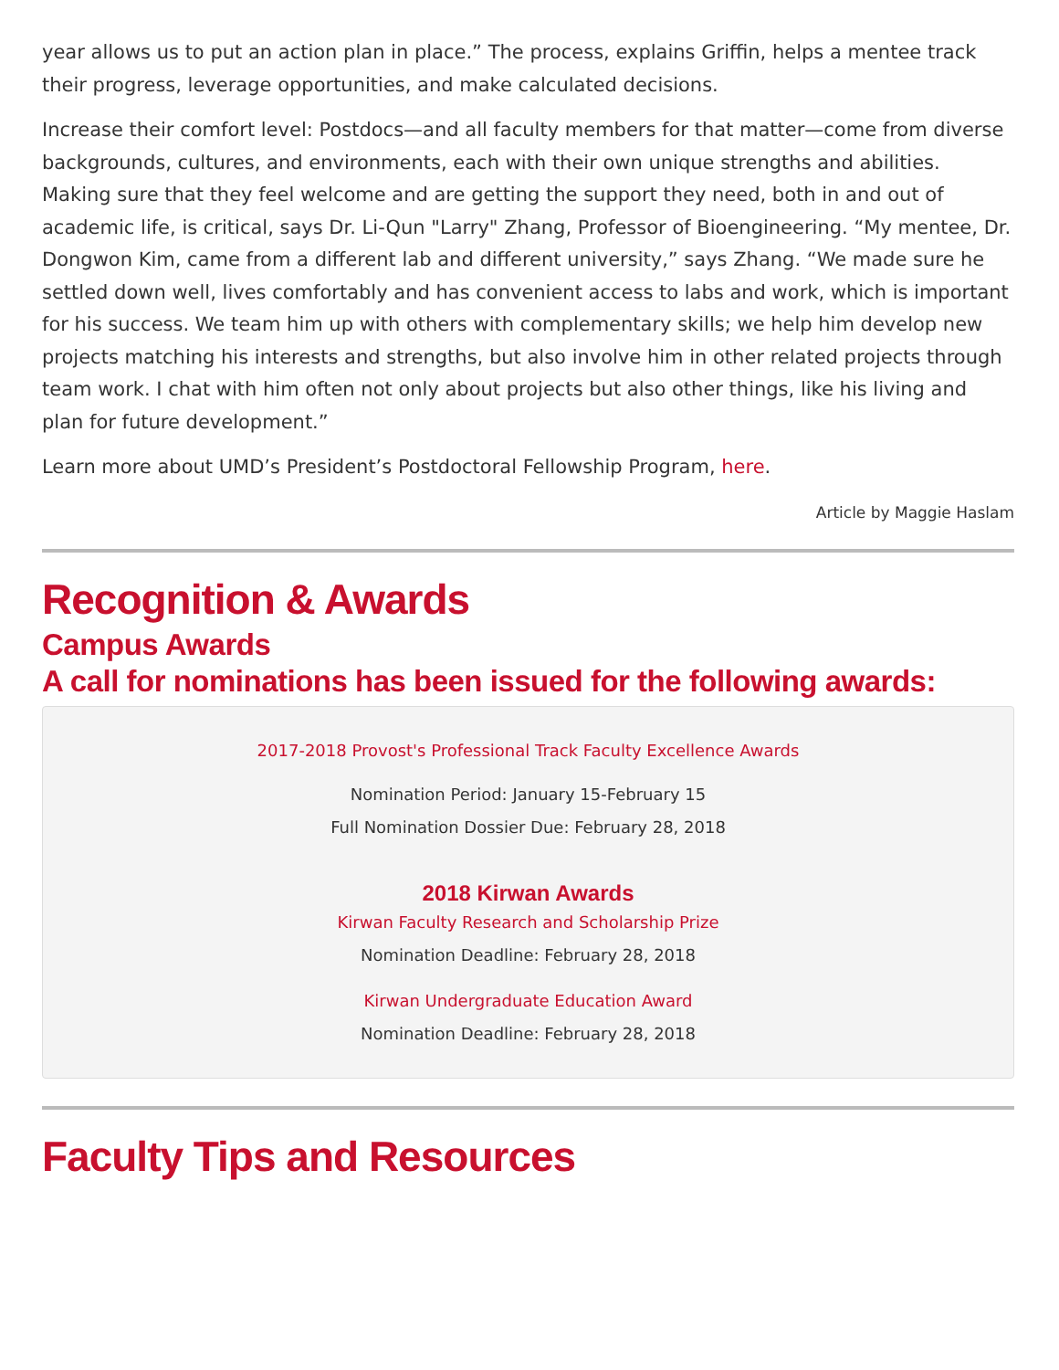year allows us to put an action plan in place.” The process, explains Griffin, helps a mentee track their progress, leverage opportunities, and make calculated decisions.
Increase their comfort level: Postdocs—and all faculty members for that matter—come from diverse backgrounds, cultures, and environments, each with their own unique strengths and abilities. Making sure that they feel welcome and are getting the support they need, both in and out of academic life, is critical, says Dr. Li-Qun "Larry" Zhang, Professor of Bioengineering. “My mentee, Dr. Dongwon Kim, came from a different lab and different university,” says Zhang. “We made sure he settled down well, lives comfortably and has convenient access to labs and work, which is important for his success. We team him up with others with complementary skills; we help him develop new projects matching his interests and strengths, but also involve him in other related projects through team work. I chat with him often not only about projects but also other things, like his living and plan for future development.”
Learn more about UMD’s President’s Postdoctoral Fellowship Program, here.
Article by Maggie Haslam
Recognition & Awards
Campus Awards
A call for nominations has been issued for the following awards:
2017-2018 Provost's Professional Track Faculty Excellence Awards
Nomination Period: January 15-February 15
Full Nomination Dossier Due: February 28, 2018
2018 Kirwan Awards
Kirwan Faculty Research and Scholarship Prize
Nomination Deadline: February 28, 2018
Kirwan Undergraduate Education Award
Nomination Deadline: February 28, 2018
Faculty Tips and Resources